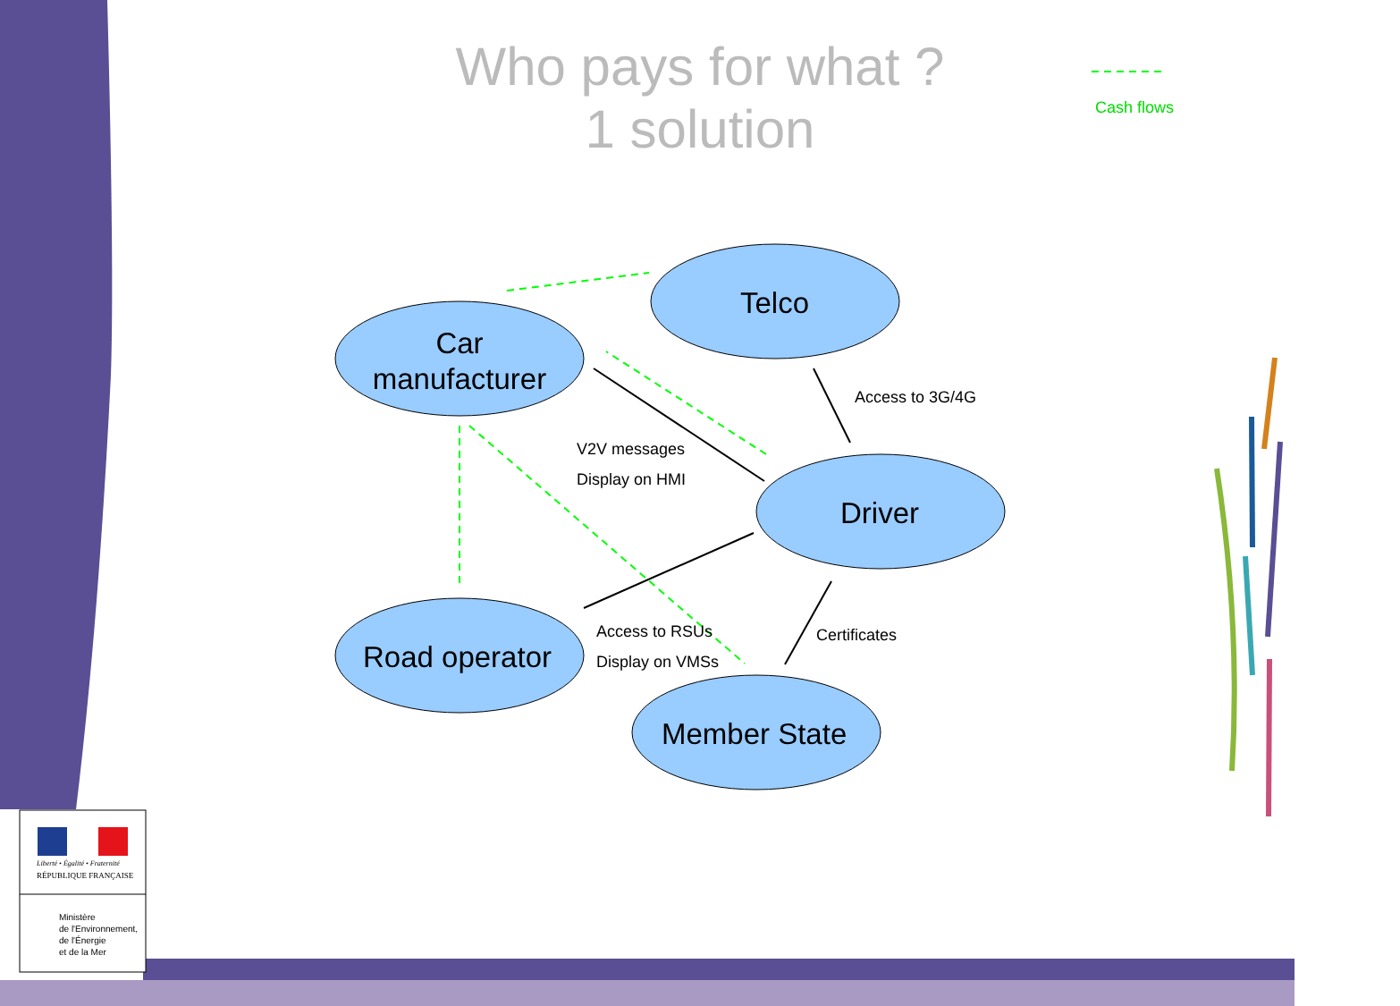Who pays for what ?
1 solution
Cash flows
Telco
Car
manufacturer
Driver
Road operator
Member State
Access to 3G/4G
V2V messages
Display on HMI
Access to RSUs
Display on VMSs
Certificates
Liberté • Égalité • Fraternité
RÉPUBLIQUE FRANÇAISE
Ministère
de l'Environnement,
de l'Énergie
et de la Mer